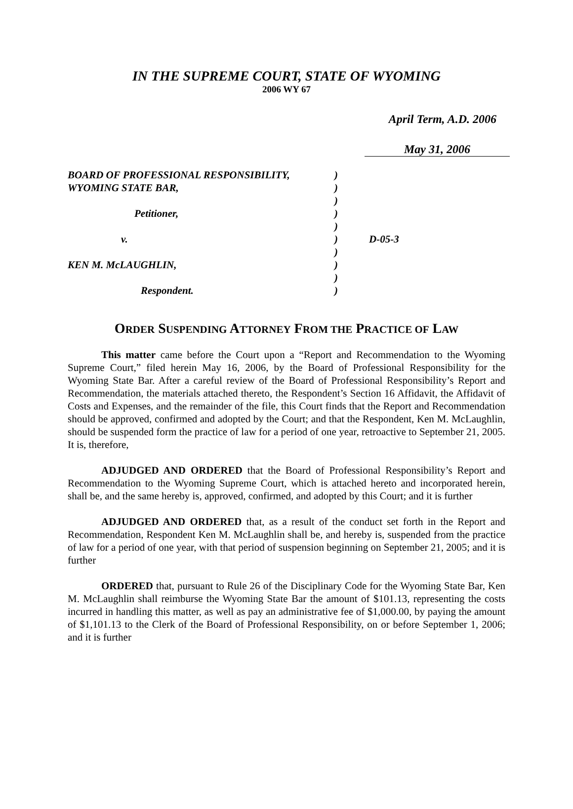IN THE SUPREME COURT, STATE OF WYOMING
2006 WY 67
April Term, A.D. 2006
May 31, 2006
BOARD OF PROFESSIONAL RESPONSIBILITY,)
WYOMING STATE BAR,)
)
Petitioner,)
)
v.) D-05-3
)
KEN M. McLAUGHLIN,)
)
Respondent.)
ORDER SUSPENDING ATTORNEY FROM THE PRACTICE OF LAW
This matter came before the Court upon a “Report and Recommendation to the Wyoming Supreme Court,” filed herein May 16, 2006, by the Board of Professional Responsibility for the Wyoming State Bar. After a careful review of the Board of Professional Responsibility’s Report and Recommendation, the materials attached thereto, the Respondent’s Section 16 Affidavit, the Affidavit of Costs and Expenses, and the remainder of the file, this Court finds that the Report and Recommendation should be approved, confirmed and adopted by the Court; and that the Respondent, Ken M. McLaughlin, should be suspended form the practice of law for a period of one year, retroactive to September 21, 2005. It is, therefore,
ADJUDGED AND ORDERED that the Board of Professional Responsibility’s Report and Recommendation to the Wyoming Supreme Court, which is attached hereto and incorporated herein, shall be, and the same hereby is, approved, confirmed, and adopted by this Court; and it is further
ADJUDGED AND ORDERED that, as a result of the conduct set forth in the Report and Recommendation, Respondent Ken M. McLaughlin shall be, and hereby is, suspended from the practice of law for a period of one year, with that period of suspension beginning on September 21, 2005; and it is further
ORDERED that, pursuant to Rule 26 of the Disciplinary Code for the Wyoming State Bar, Ken M. McLaughlin shall reimburse the Wyoming State Bar the amount of $101.13, representing the costs incurred in handling this matter, as well as pay an administrative fee of $1,000.00, by paying the amount of $1,101.13 to the Clerk of the Board of Professional Responsibility, on or before September 1, 2006; and it is further